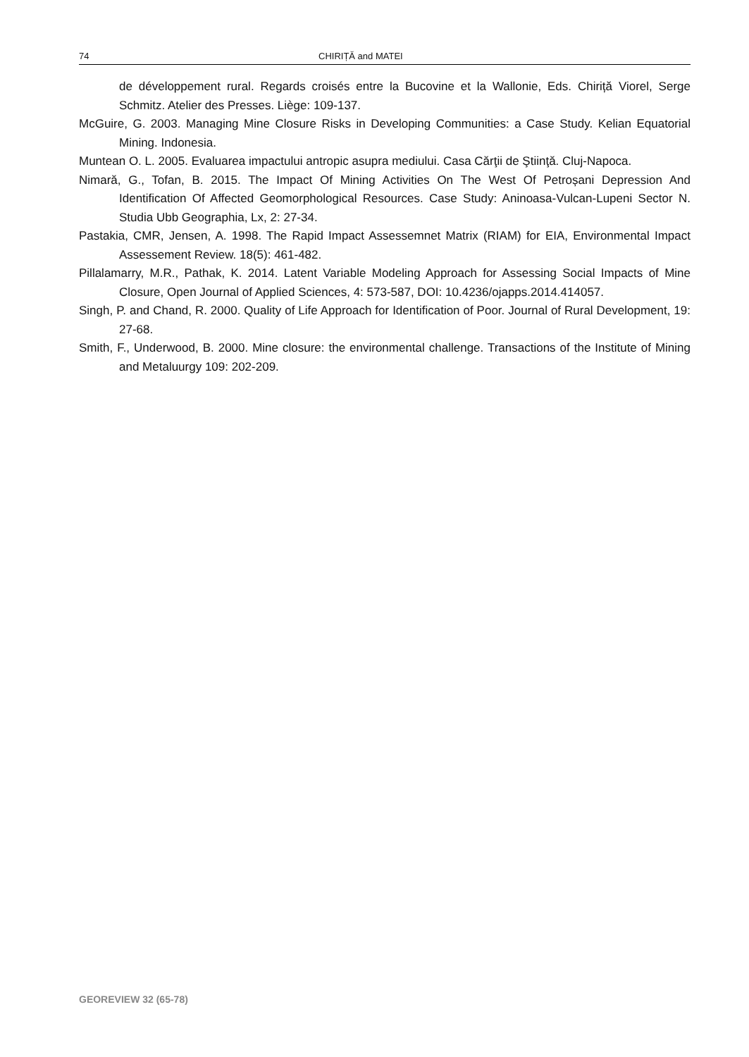74 CHIRIȚĂ and MATEI
de développement rural. Regards croisés entre la Bucovine et la Wallonie, Eds. Chiriță Viorel, Serge Schmitz. Atelier des Presses. Liège: 109-137.
McGuire, G. 2003. Managing Mine Closure Risks in Developing Communities: a Case Study. Kelian Equatorial Mining. Indonesia.
Muntean O. L. 2005. Evaluarea impactului antropic asupra mediului. Casa Cărţii de Ştiinţă. Cluj-Napoca.
Nimară, G., Tofan, B. 2015. The Impact Of Mining Activities On The West Of Petroșani Depression And Identification Of Affected Geomorphological Resources. Case Study: Aninoasa-Vulcan-Lupeni Sector N. Studia Ubb Geographia, Lx, 2: 27-34.
Pastakia, CMR, Jensen, A. 1998. The Rapid Impact Assessemnet Matrix (RIAM) for EIA, Environmental Impact Assessement Review. 18(5): 461-482.
Pillalamarry, M.R., Pathak, K. 2014. Latent Variable Modeling Approach for Assessing Social Impacts of Mine Closure, Open Journal of Applied Sciences, 4: 573-587, DOI: 10.4236/ojapps.2014.414057.
Singh, P. and Chand, R. 2000. Quality of Life Approach for Identification of Poor. Journal of Rural Development, 19: 27-68.
Smith, F., Underwood, B. 2000. Mine closure: the environmental challenge. Transactions of the Institute of Mining and Metaluurgy 109: 202-209.
GEOREVIEW 32 (65-78)